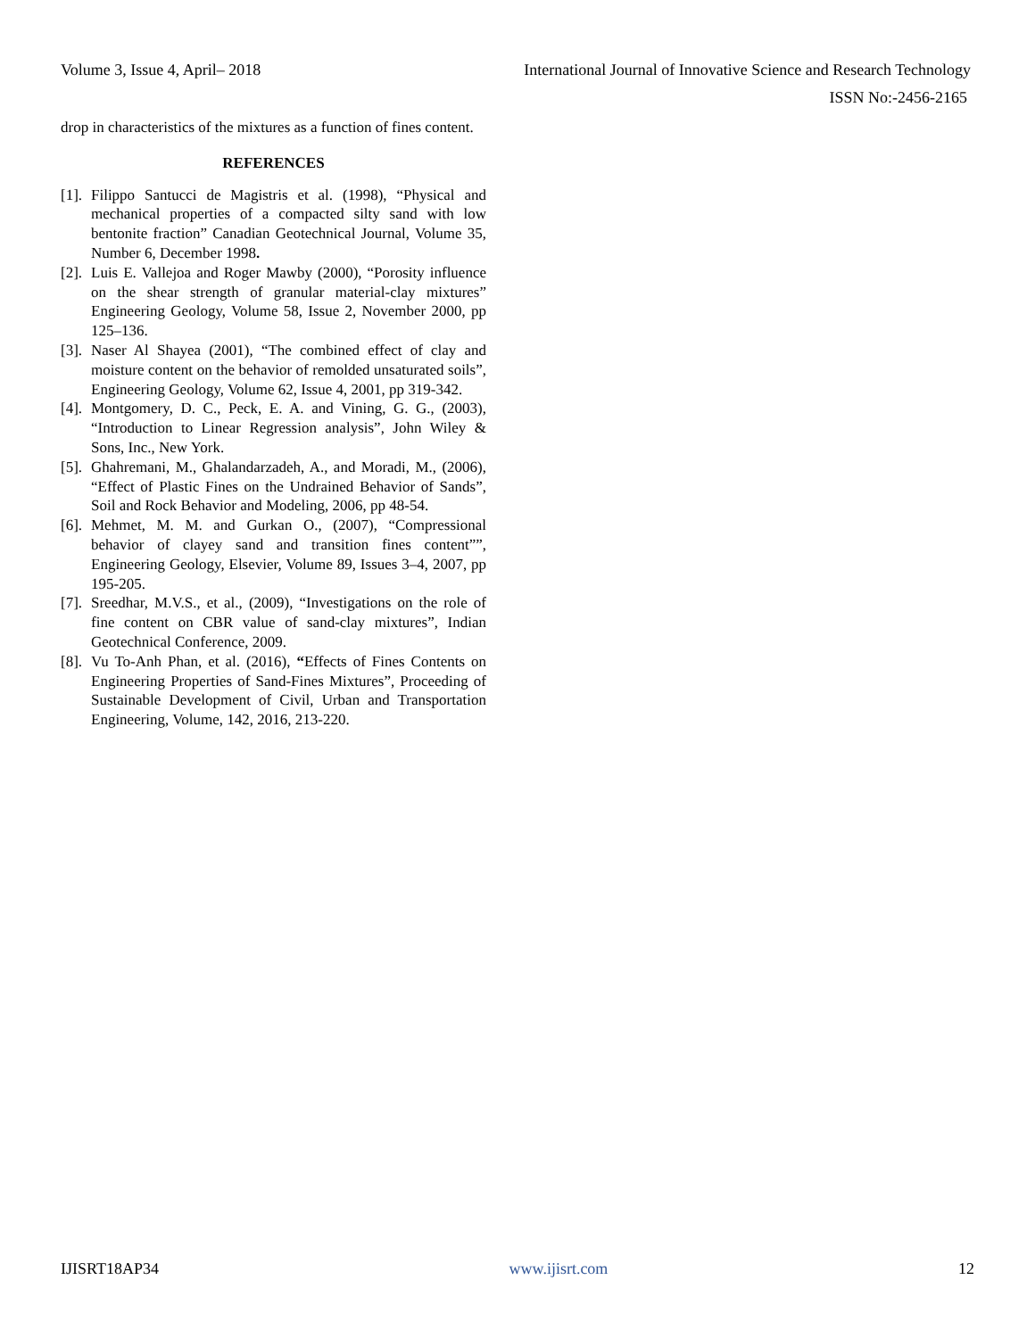Volume 3, Issue 4, April– 2018 International Journal of Innovative Science and Research Technology
ISSN No:-2456-2165
drop in characteristics of the mixtures as a function of fines content.
REFERENCES
[1]. Filippo Santucci de Magistris et al. (1998), “Physical and mechanical properties of a compacted silty sand with low bentonite fraction” Canadian Geotechnical Journal, Volume 35, Number 6, December 1998.
[2]. Luis E. Vallejoa and Roger Mawby (2000), “Porosity influence on the shear strength of granular material-clay mixtures” Engineering Geology, Volume 58, Issue 2, November 2000, pp 125–136.
[3]. Naser Al Shayea (2001), “The combined effect of clay and moisture content on the behavior of remolded unsaturated soils”, Engineering Geology, Volume 62, Issue 4, 2001, pp 319-342.
[4]. Montgomery, D. C., Peck, E. A. and Vining, G. G., (2003), “Introduction to Linear Regression analysis”, John Wiley & Sons, Inc., New York.
[5]. Ghahremani, M., Ghalandarzadeh, A., and Moradi, M., (2006), “Effect of Plastic Fines on the Undrained Behavior of Sands”, Soil and Rock Behavior and Modeling, 2006, pp 48-54.
[6]. Mehmet, M. M. and Gurkan O., (2007), “Compressional behavior of clayey sand and transition fines content””, Engineering Geology, Elsevier, Volume 89, Issues 3–4, 2007, pp 195-205.
[7]. Sreedhar, M.V.S., et al., (2009), “Investigations on the role of fine content on CBR value of sand-clay mixtures”, Indian Geotechnical Conference, 2009.
[8]. Vu To-Anh Phan, et al. (2016), “Effects of Fines Contents on Engineering Properties of Sand-Fines Mixtures”, Proceeding of Sustainable Development of Civil, Urban and Transportation Engineering, Volume, 142, 2016, 213-220.
IJISRT18AP34 www.ijisrt.com 12